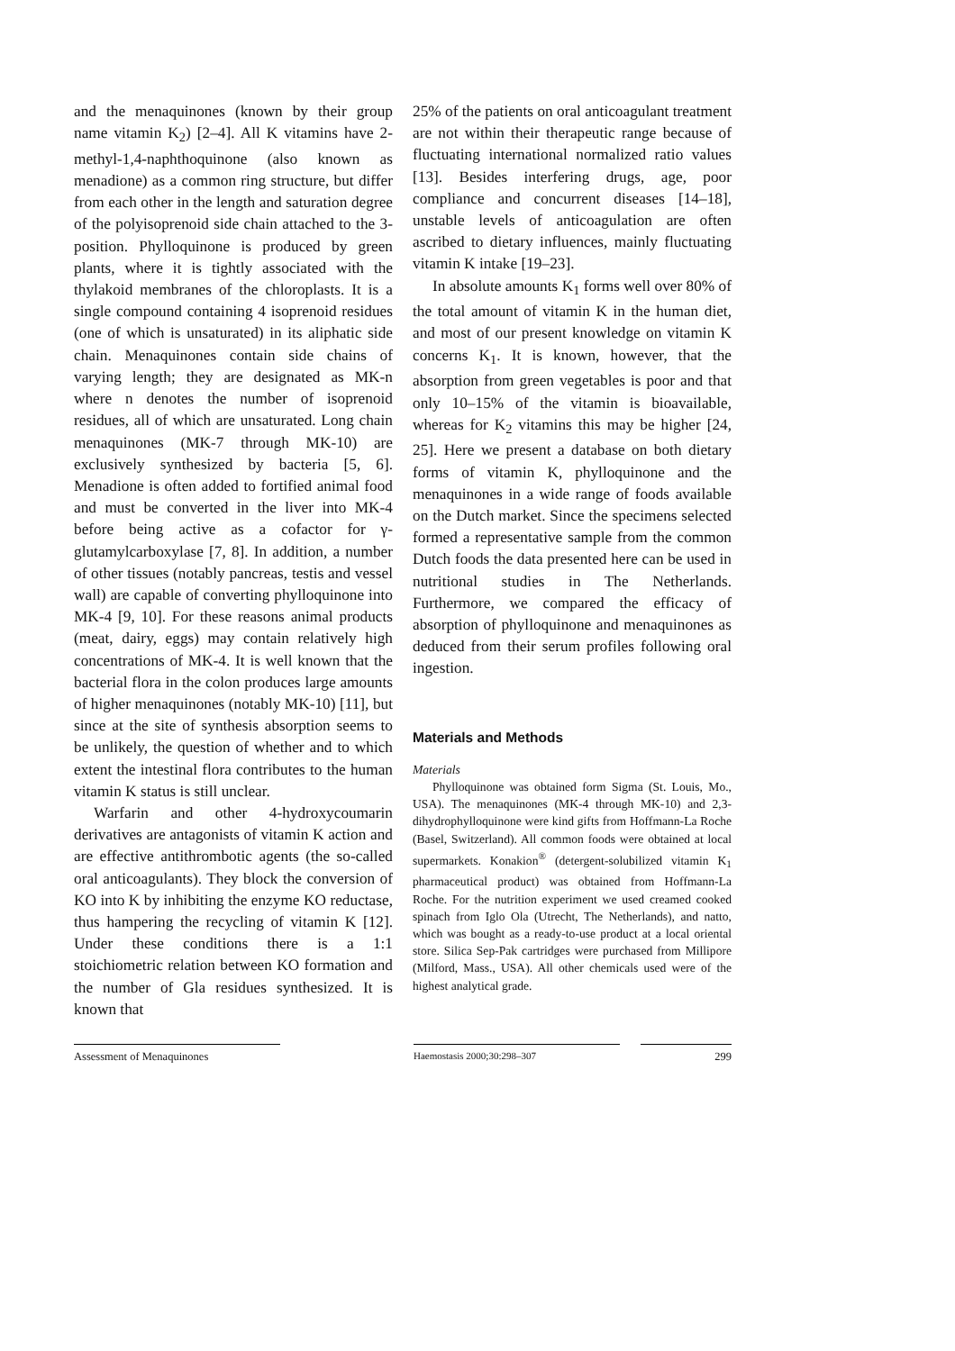and the menaquinones (known by their group name vitamin K<sub>2</sub>) [2–4]. All K vitamins have 2-methyl-1,4-naphthoquinone (also known as menadione) as a common ring structure, but differ from each other in the length and saturation degree of the polyisoprenoid side chain attached to the 3-position. Phylloquinone is produced by green plants, where it is tightly associated with the thylakoid membranes of the chloroplasts. It is a single compound containing 4 isoprenoid residues (one of which is unsaturated) in its aliphatic side chain. Menaquinones contain side chains of varying length; they are designated as MK-n where n denotes the number of isoprenoid residues, all of which are unsaturated. Long chain menaquinones (MK-7 through MK-10) are exclusively synthesized by bacteria [5, 6]. Menadione is often added to fortified animal food and must be converted in the liver into MK-4 before being active as a cofactor for γ-glutamylcarboxylase [7, 8]. In addition, a number of other tissues (notably pancreas, testis and vessel wall) are capable of converting phylloquinone into MK-4 [9, 10]. For these reasons animal products (meat, dairy, eggs) may contain relatively high concentrations of MK-4. It is well known that the bacterial flora in the colon produces large amounts of higher menaquinones (notably MK-10) [11], but since at the site of synthesis absorption seems to be unlikely, the question of whether and to which extent the intestinal flora contributes to the human vitamin K status is still unclear.
Warfarin and other 4-hydroxycoumarin derivatives are antagonists of vitamin K action and are effective antithrombotic agents (the so-called oral anticoagulants). They block the conversion of KO into K by inhibiting the enzyme KO reductase, thus hampering the recycling of vitamin K [12]. Under these conditions there is a 1:1 stoichiometric relation between KO formation and the number of Gla residues synthesized. It is known that
25% of the patients on oral anticoagulant treatment are not within their therapeutic range because of fluctuating international normalized ratio values [13]. Besides interfering drugs, age, poor compliance and concurrent diseases [14–18], unstable levels of anticoagulation are often ascribed to dietary influences, mainly fluctuating vitamin K intake [19–23].
In absolute amounts K<sub>1</sub> forms well over 80% of the total amount of vitamin K in the human diet, and most of our present knowledge on vitamin K concerns K<sub>1</sub>. It is known, however, that the absorption from green vegetables is poor and that only 10–15% of the vitamin is bioavailable, whereas for K<sub>2</sub> vitamins this may be higher [24, 25]. Here we present a database on both dietary forms of vitamin K, phylloquinone and the menaquinones in a wide range of foods available on the Dutch market. Since the specimens selected formed a representative sample from the common Dutch foods the data presented here can be used in nutritional studies in The Netherlands. Furthermore, we compared the efficacy of absorption of phylloquinone and menaquinones as deduced from their serum profiles following oral ingestion.
Materials and Methods
Materials
Phylloquinone was obtained form Sigma (St. Louis, Mo., USA). The menaquinones (MK-4 through MK-10) and 2,3-dihydrophylloquinone were kind gifts from Hoffmann-La Roche (Basel, Switzerland). All common foods were obtained at local supermarkets. Konakion<sup>®</sup> (detergent-solubilized vitamin K<sub>1</sub> pharmaceutical product) was obtained from Hoffmann-La Roche. For the nutrition experiment we used creamed cooked spinach from Iglo Ola (Utrecht, The Netherlands), and natto, which was bought as a ready-to-use product at a local oriental store. Silica Sep-Pak cartridges were purchased from Millipore (Milford, Mass., USA). All other chemicals used were of the highest analytical grade.
Assessment of Menaquinones Haemostasis 2000;30:298–307 299